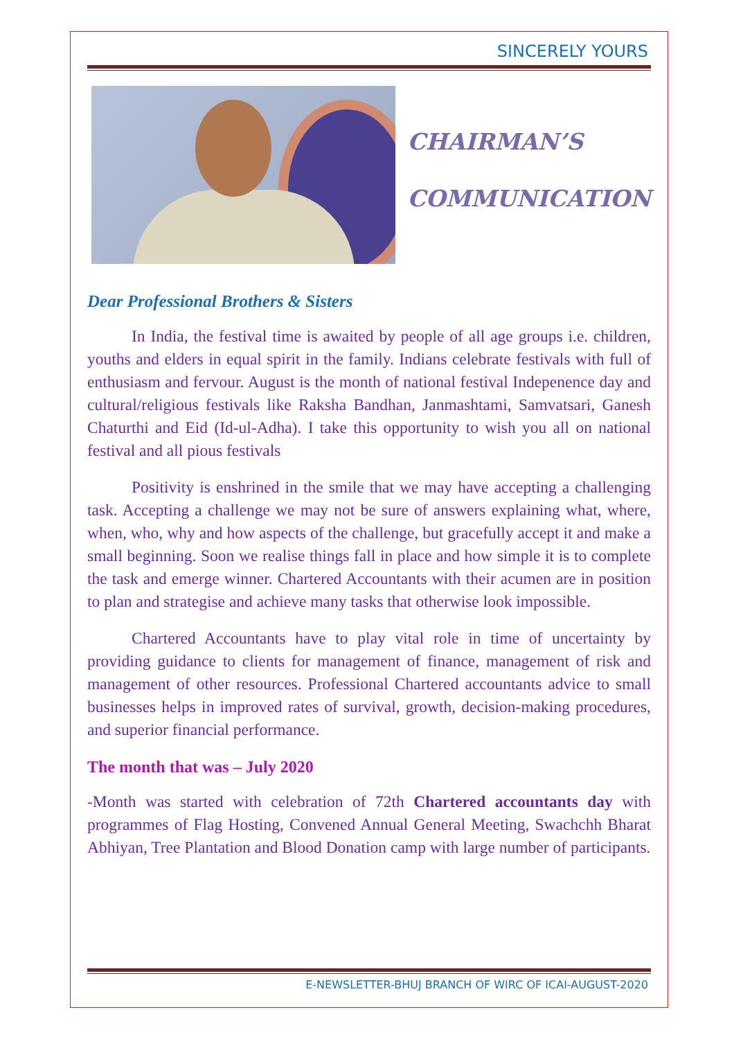SINCERELY YOURS
CHAIRMAN’S
COMMUNICATION
Dear Professional Brothers & Sisters
In India, the festival time is awaited by people of all age groups i.e. children, youths and elders in equal spirit in the family. Indians celebrate festivals with full of enthusiasm and fervour. August is the month of national festival Indepenence day and cultural/religious festivals like Raksha Bandhan, Janmashtami, Samvatsari, Ganesh Chaturthi and Eid (Id-ul-Adha). I take this opportunity to wish you all on national festival and all pious festivals
Positivity is enshrined in the smile that we may have accepting a challenging task. Accepting a challenge we may not be sure of answers explaining what, where, when, who, why and how aspects of the challenge, but gracefully accept it and make a small beginning. Soon we realise things fall in place and how simple it is to complete the task and emerge winner. Chartered Accountants with their acumen are in position to plan and strategise and achieve many tasks that otherwise look impossible.
Chartered Accountants have to play vital role in time of uncertainty by providing guidance to clients for management of finance, management of risk and management of other resources. Professional Chartered accountants advice to small businesses helps in improved rates of survival, growth, decision-making procedures, and superior financial performance.
The month that was – July 2020
-Month was started with celebration of 72th Chartered accountants day with programmes of Flag Hosting, Convened Annual General Meeting, Swachchh Bharat Abhiyan, Tree Plantation and Blood Donation camp with large number of participants.
E-NEWSLETTER-BHUJ BRANCH OF WIRC OF ICAI-AUGUST-2020